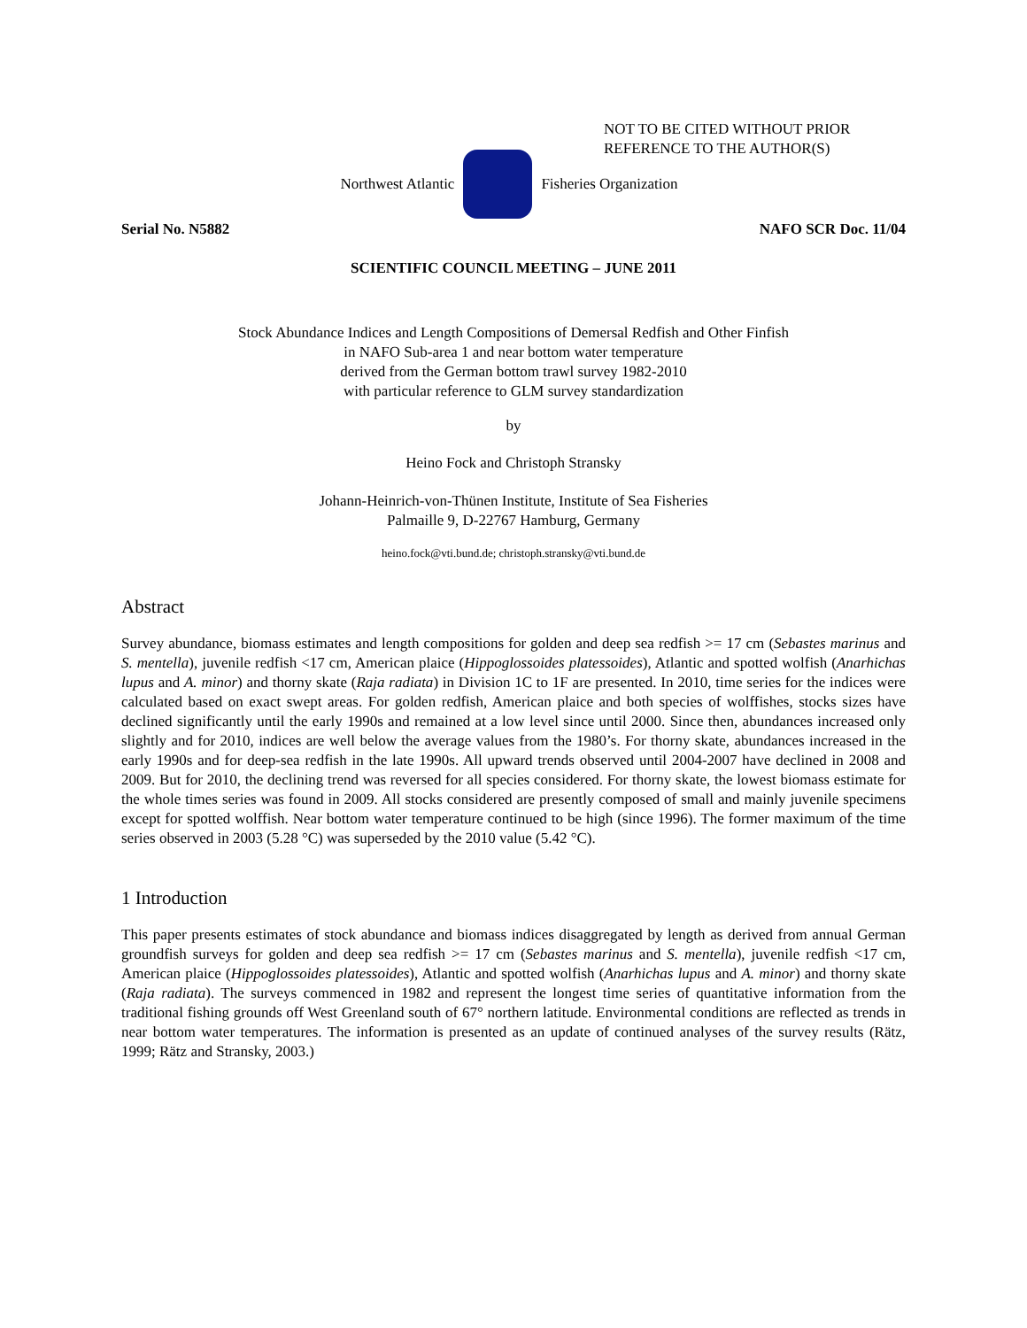NOT TO BE CITED WITHOUT PRIOR
REFERENCE TO THE AUTHOR(S)
Northwest Atlantic Fisheries Organization
Serial No. N5882 NAFO SCR Doc. 11/04
SCIENTIFIC COUNCIL MEETING – JUNE 2011
Stock Abundance Indices and Length Compositions of Demersal Redfish and Other Finfish
in NAFO Sub-area 1 and near bottom water temperature
derived from the German bottom trawl survey 1982-2010
with particular reference to GLM survey standardization
by
Heino Fock and Christoph Stransky
Johann-Heinrich-von-Thünen Institute, Institute of Sea Fisheries
Palmaille 9, D-22767 Hamburg, Germany
heino.fock@vti.bund.de; christoph.stransky@vti.bund.de
Abstract
Survey abundance, biomass estimates and length compositions for golden and deep sea redfish >= 17 cm (Sebastes marinus and S. mentella), juvenile redfish <17 cm, American plaice (Hippoglossoides platessoides), Atlantic and spotted wolfish (Anarhichas lupus and A. minor) and thorny skate (Raja radiata) in Division 1C to 1F are presented. In 2010, time series for the indices were calculated based on exact swept areas. For golden redfish, American plaice and both species of wolffishes, stocks sizes have declined significantly until the early 1990s and remained at a low level since until 2000. Since then, abundances increased only slightly and for 2010, indices are well below the average values from the 1980’s. For thorny skate, abundances increased in the early 1990s and for deep-sea redfish in the late 1990s. All upward trends observed until 2004-2007 have declined in 2008 and 2009. But for 2010, the declining trend was reversed for all species considered. For thorny skate, the lowest biomass estimate for the whole times series was found in 2009. All stocks considered are presently composed of small and mainly juvenile specimens except for spotted wolffish. Near bottom water temperature continued to be high (since 1996). The former maximum of the time series observed in 2003 (5.28 °C) was superseded by the 2010 value (5.42 °C).
1 Introduction
This paper presents estimates of stock abundance and biomass indices disaggregated by length as derived from annual German groundfish surveys for golden and deep sea redfish >= 17 cm (Sebastes marinus and S. mentella), juvenile redfish <17 cm, American plaice (Hippoglossoides platessoides), Atlantic and spotted wolfish (Anarhichas lupus and A. minor) and thorny skate (Raja radiata). The surveys commenced in 1982 and represent the longest time series of quantitative information from the traditional fishing grounds off West Greenland south of 67° northern latitude. Environmental conditions are reflected as trends in near bottom water temperatures. The information is presented as an update of continued analyses of the survey results (Rätz, 1999; Rätz and Stransky, 2003.)